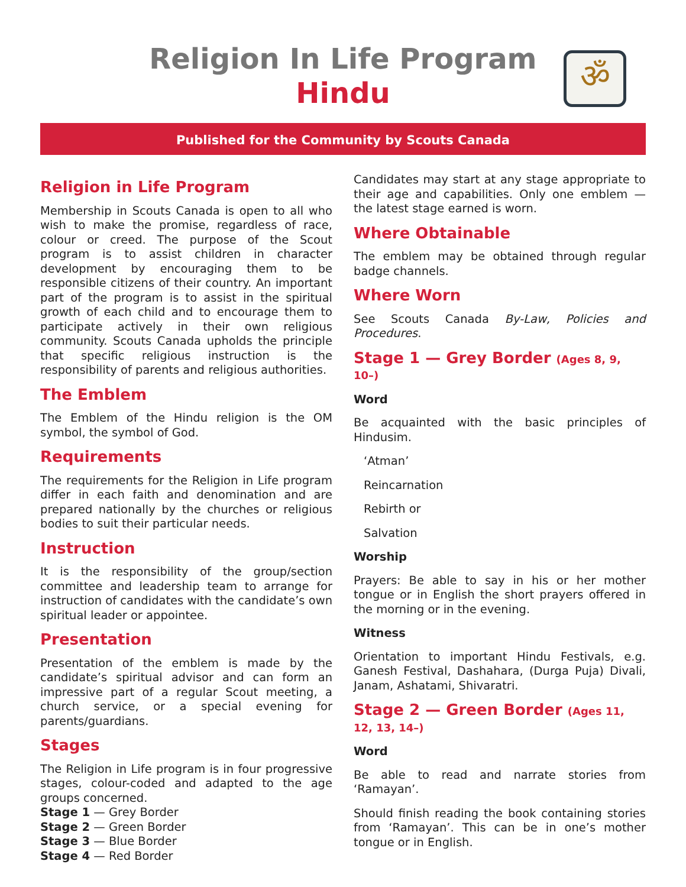Religion In Life Program
Hindu
ॐ
Published for the Community by Scouts Canada
Religion in Life Program
Membership in Scouts Canada is open to all who wish to make the promise, regardless of race, colour or creed. The purpose of the Scout program is to assist children in character development by encouraging them to be responsible citizens of their country. An important part of the program is to assist in the spiritual growth of each child and to encourage them to participate actively in their own religious community. Scouts Canada upholds the principle that specific religious instruction is the responsibility of parents and religious authorities.
The Emblem
The Emblem of the Hindu religion is the OM symbol, the symbol of God.
Requirements
The requirements for the Religion in Life program differ in each faith and denomination and are prepared nationally by the churches or religious bodies to suit their particular needs.
Instruction
It is the responsibility of the group/section committee and leadership team to arrange for instruction of candidates with the candidate’s own spiritual leader or appointee.
Presentation
Presentation of the emblem is made by the candidate’s spiritual advisor and can form an impressive part of a regular Scout meeting, a church service, or a special evening for parents/guardians.
Stages
The Religion in Life program is in four progressive stages, colour-coded and adapted to the age groups concerned.
Stage 1 — Grey Border
Stage 2 — Green Border
Stage 3 — Blue Border
Stage 4 — Red Border
Candidates may start at any stage appropriate to their age and capabilities. Only one emblem — the latest stage earned is worn.
Where Obtainable
The emblem may be obtained through regular badge channels.
Where Worn
See Scouts Canada By-Law, Policies and Procedures.
Stage 1 — Grey Border (Ages 8, 9, 10–)
Word
Be acquainted with the basic principles of Hindusim.
‘Atman’
Reincarnation
Rebirth or
Salvation
Worship
Prayers: Be able to say in his or her mother tongue or in English the short prayers offered in the morning or in the evening.
Witness
Orientation to important Hindu Festivals, e.g. Ganesh Festival, Dashahara, (Durga Puja) Divali, Janam, Ashatami, Shivaratri.
Stage 2 — Green Border (Ages 11, 12, 13, 14–)
Word
Be able to read and narrate stories from ‘Ramayan’.
Should finish reading the book containing stories from ‘Ramayan’. This can be in one’s mother tongue or in English.